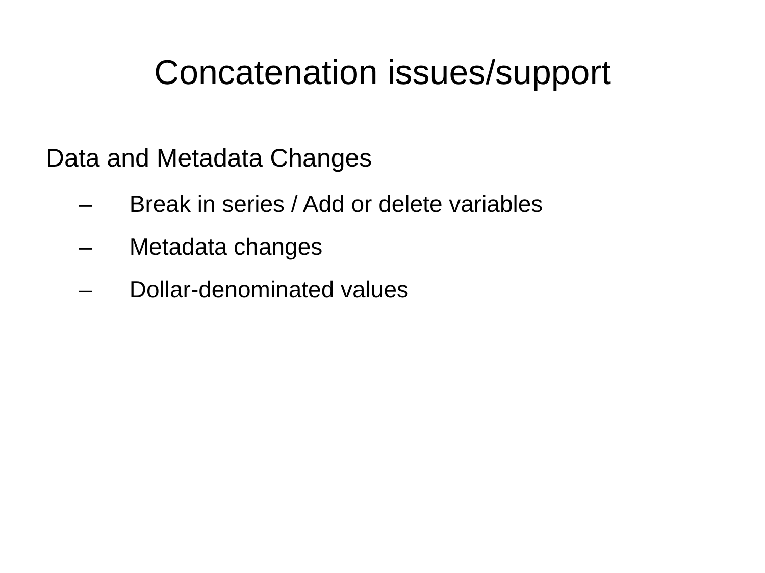Concatenation issues/support
Data and Metadata Changes
– Break in series / Add or delete variables
– Metadata changes
– Dollar-denominated values